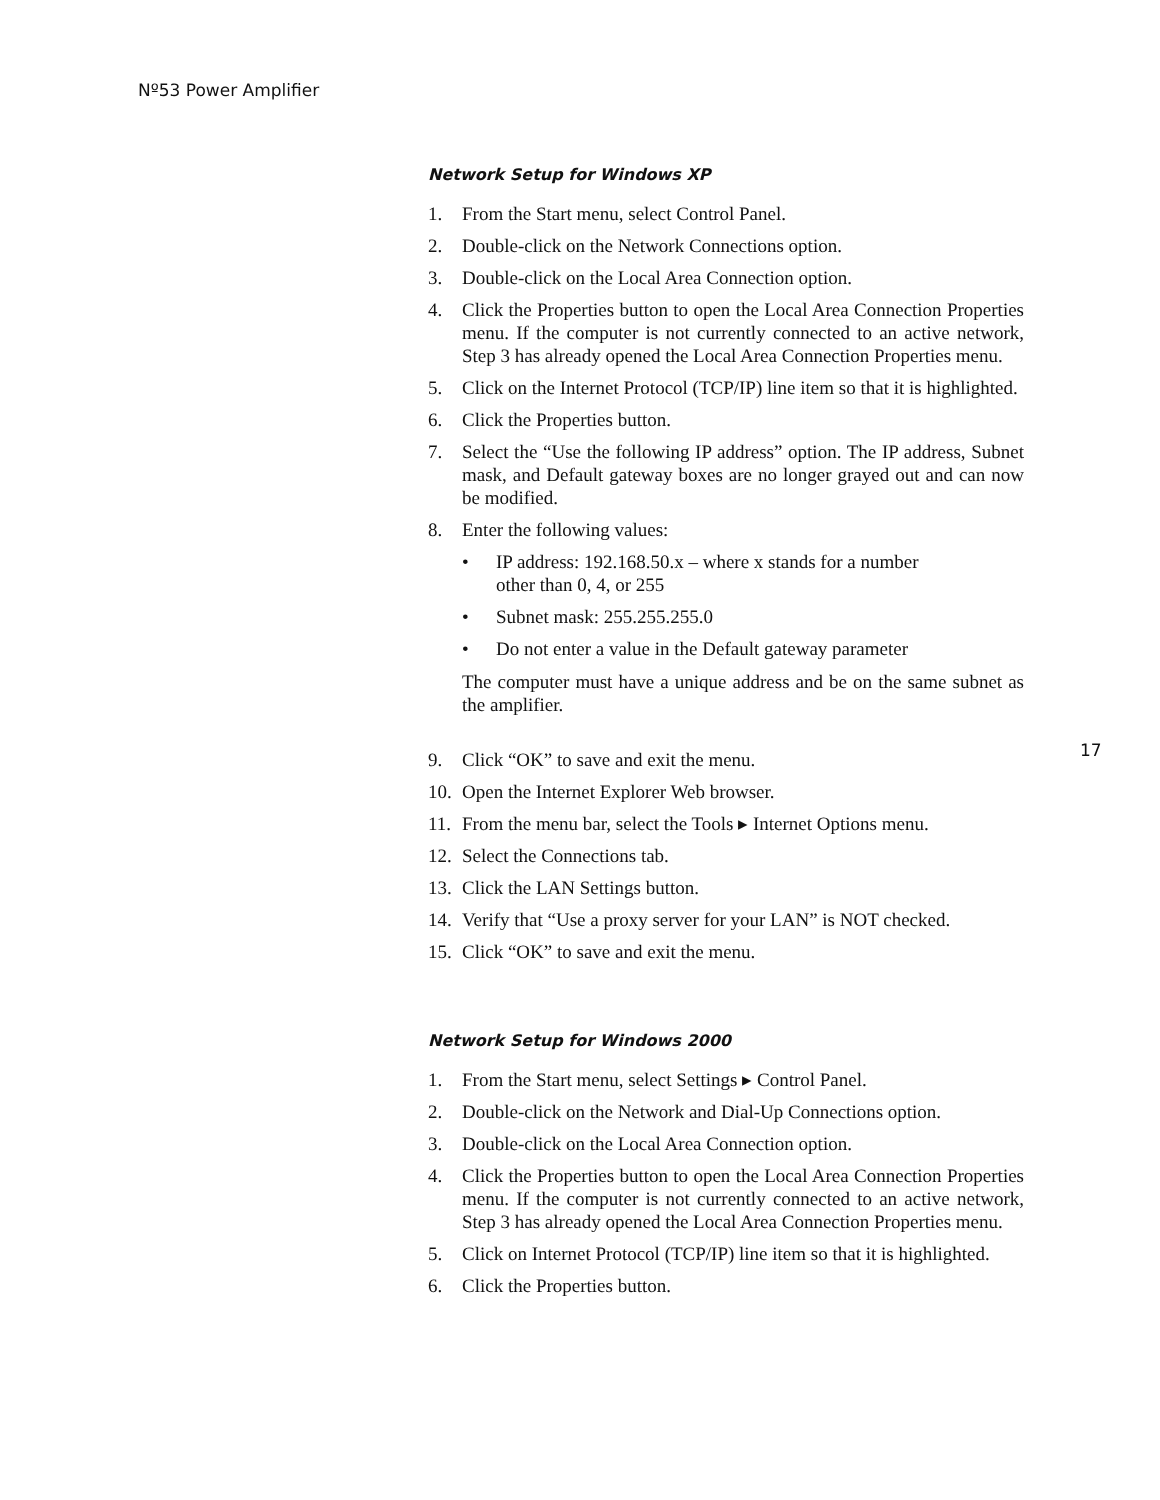Nº53 Power Amplifier
Network Setup for Windows XP
1. From the Start menu, select Control Panel.
2. Double-click on the Network Connections option.
3. Double-click on the Local Area Connection option.
4. Click the Properties button to open the Local Area Connection Properties menu. If the computer is not currently connected to an active network, Step 3 has already opened the Local Area Connection Properties menu.
5. Click on the Internet Protocol (TCP/IP) line item so that it is highlighted.
6. Click the Properties button.
7. Select the “Use the following IP address” option. The IP address, Subnet mask, and Default gateway boxes are no longer grayed out and can now be modified.
8. Enter the following values:
• IP address: 192.168.50.x – where x stands for a number other than 0, 4, or 255
• Subnet mask: 255.255.255.0
• Do not enter a value in the Default gateway parameter
The computer must have a unique address and be on the same subnet as the amplifier.
9. Click “OK” to save and exit the menu.
10.
Open the Internet Explorer Web browser.
11.
From the menu bar, select the Tools ▸ Internet Options menu.
12.
Select the Connections tab.
13.
Click the LAN Settings button.
14.
Verify that “Use a proxy server for your LAN” is NOT checked.
15.
Click “OK” to save and exit the menu.
Network Setup for Windows 2000
1. From the Start menu, select Settings ▸ Control Panel.
2. Double-click on the Network and Dial-Up Connections option.
3. Double-click on the Local Area Connection option.
4. Click the Properties button to open the Local Area Connection Properties menu. If the computer is not currently connected to an active network, Step 3 has already opened the Local Area Connection Properties menu.
5. Click on Internet Protocol (TCP/IP) line item so that it is highlighted.
6. Click the Properties button.
17